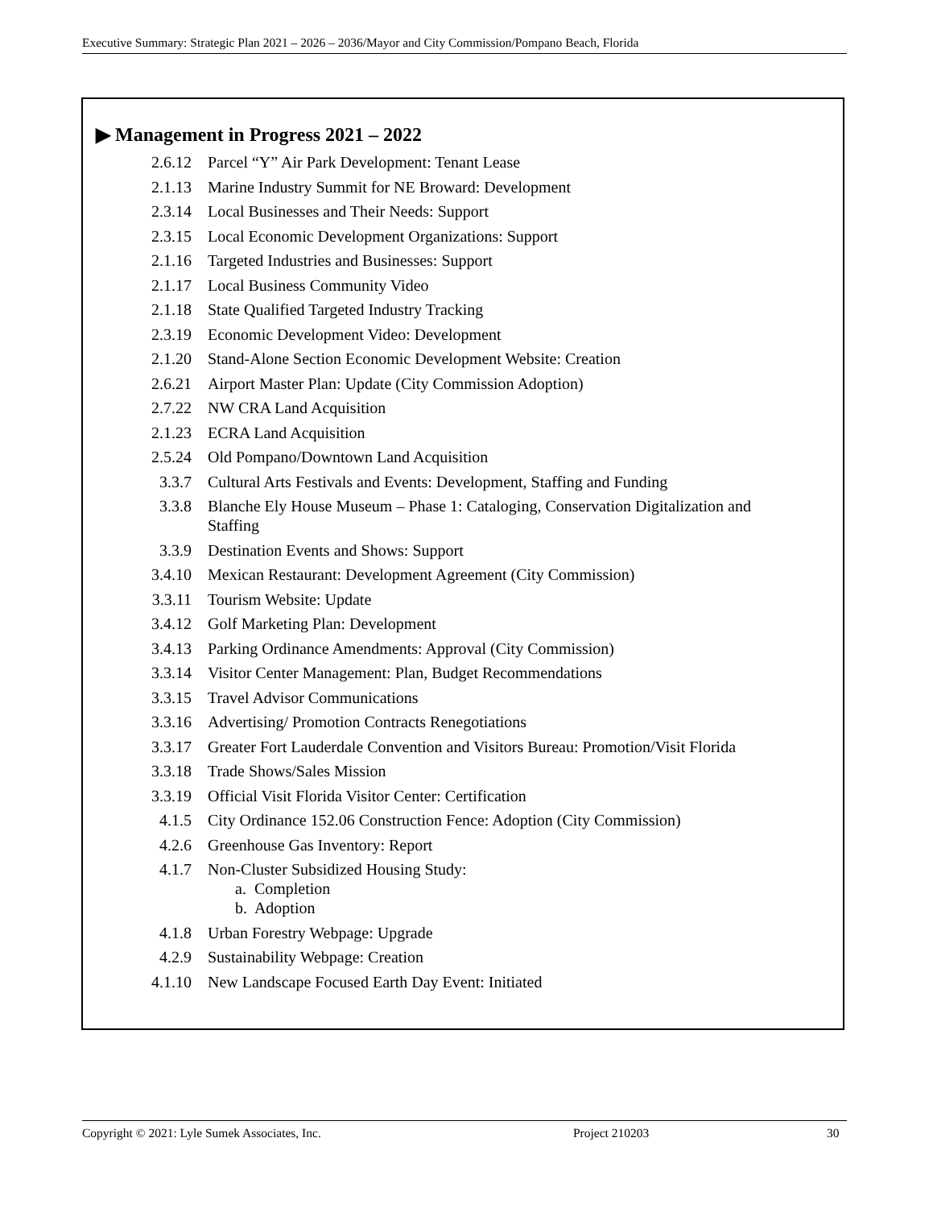Executive Summary: Strategic Plan 2021 – 2026 – 2036/Mayor and City Commission/Pompano Beach, Florida
▶ Management in Progress 2021 – 2022
2.6.12 Parcel “Y” Air Park Development: Tenant Lease
2.1.13 Marine Industry Summit for NE Broward: Development
2.3.14 Local Businesses and Their Needs: Support
2.3.15 Local Economic Development Organizations: Support
2.1.16 Targeted Industries and Businesses: Support
2.1.17 Local Business Community Video
2.1.18 State Qualified Targeted Industry Tracking
2.3.19 Economic Development Video: Development
2.1.20 Stand-Alone Section Economic Development Website: Creation
2.6.21 Airport Master Plan: Update (City Commission Adoption)
2.7.22 NW CRA Land Acquisition
2.1.23 ECRA Land Acquisition
2.5.24 Old Pompano/Downtown Land Acquisition
3.3.7 Cultural Arts Festivals and Events: Development, Staffing and Funding
3.3.8 Blanche Ely House Museum – Phase 1: Cataloging, Conservation Digitalization and Staffing
3.3.9 Destination Events and Shows: Support
3.4.10 Mexican Restaurant: Development Agreement (City Commission)
3.3.11 Tourism Website: Update
3.4.12 Golf Marketing Plan: Development
3.4.13 Parking Ordinance Amendments: Approval (City Commission)
3.3.14 Visitor Center Management: Plan, Budget Recommendations
3.3.15 Travel Advisor Communications
3.3.16 Advertising/ Promotion Contracts Renegotiations
3.3.17 Greater Fort Lauderdale Convention and Visitors Bureau: Promotion/Visit Florida
3.3.18 Trade Shows/Sales Mission
3.3.19 Official Visit Florida Visitor Center: Certification
4.1.5 City Ordinance 152.06 Construction Fence: Adoption (City Commission)
4.2.6 Greenhouse Gas Inventory: Report
4.1.7 Non-Cluster Subsidized Housing Study:
a. Completion
b. Adoption
4.1.8 Urban Forestry Webpage: Upgrade
4.2.9 Sustainability Webpage: Creation
4.1.10 New Landscape Focused Earth Day Event: Initiated
Copyright © 2021: Lyle Sumek Associates, Inc. Project 210203 30